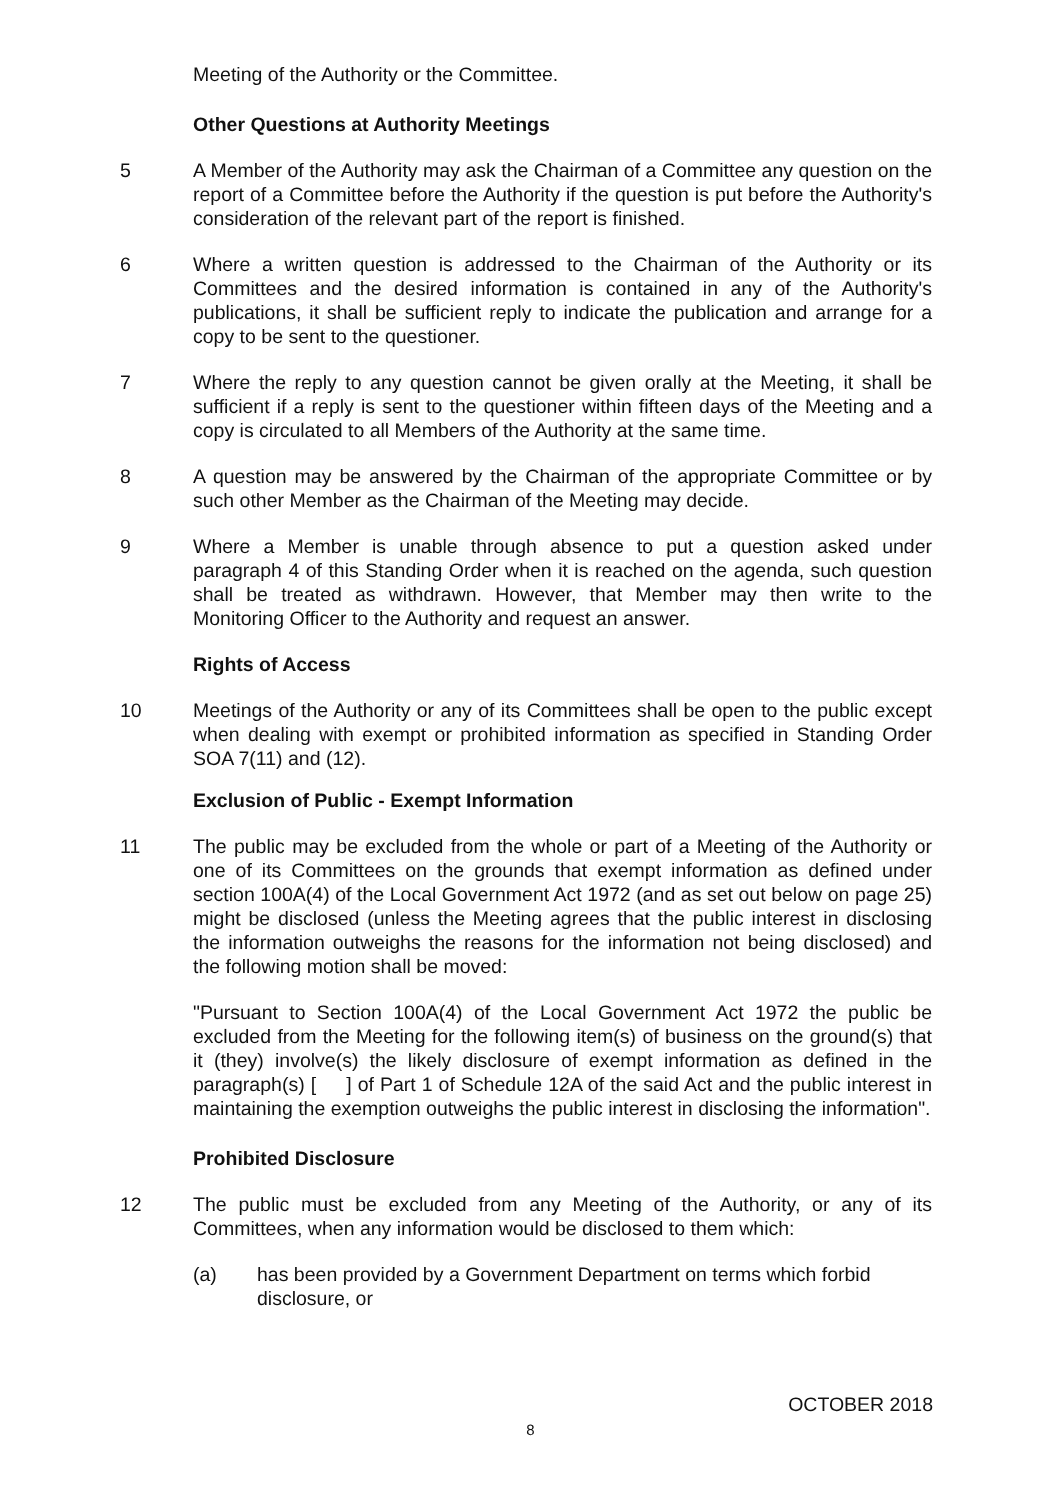Meeting of the Authority or the Committee.
Other Questions at Authority Meetings
5 A Member of the Authority may ask the Chairman of a Committee any question on the report of a Committee before the Authority if the question is put before the Authority's consideration of the relevant part of the report is finished.
6 Where a written question is addressed to the Chairman of the Authority or its Committees and the desired information is contained in any of the Authority's publications, it shall be sufficient reply to indicate the publication and arrange for a copy to be sent to the questioner.
7 Where the reply to any question cannot be given orally at the Meeting, it shall be sufficient if a reply is sent to the questioner within fifteen days of the Meeting and a copy is circulated to all Members of the Authority at the same time.
8 A question may be answered by the Chairman of the appropriate Committee or by such other Member as the Chairman of the Meeting may decide.
9 Where a Member is unable through absence to put a question asked under paragraph 4 of this Standing Order when it is reached on the agenda, such question shall be treated as withdrawn. However, that Member may then write to the Monitoring Officer to the Authority and request an answer.
Rights of Access
10 Meetings of the Authority or any of its Committees shall be open to the public except when dealing with exempt or prohibited information as specified in Standing Order SOA 7(11) and (12).
Exclusion of Public - Exempt Information
11 The public may be excluded from the whole or part of a Meeting of the Authority or one of its Committees on the grounds that exempt information as defined under section 100A(4) of the Local Government Act 1972 (and as set out below on page 25) might be disclosed (unless the Meeting agrees that the public interest in disclosing the information outweighs the reasons for the information not being disclosed) and the following motion shall be moved:
"Pursuant to Section 100A(4) of the Local Government Act 1972 the public be excluded from the Meeting for the following item(s) of business on the ground(s) that it (they) involve(s) the likely disclosure of exempt information as defined in the paragraph(s) [ ] of Part 1 of Schedule 12A of the said Act and the public interest in maintaining the exemption outweighs the public interest in disclosing the information".
Prohibited Disclosure
12 The public must be excluded from any Meeting of the Authority, or any of its Committees, when any information would be disclosed to them which:
(a) has been provided by a Government Department on terms which forbid disclosure, or
OCTOBER 2018
8